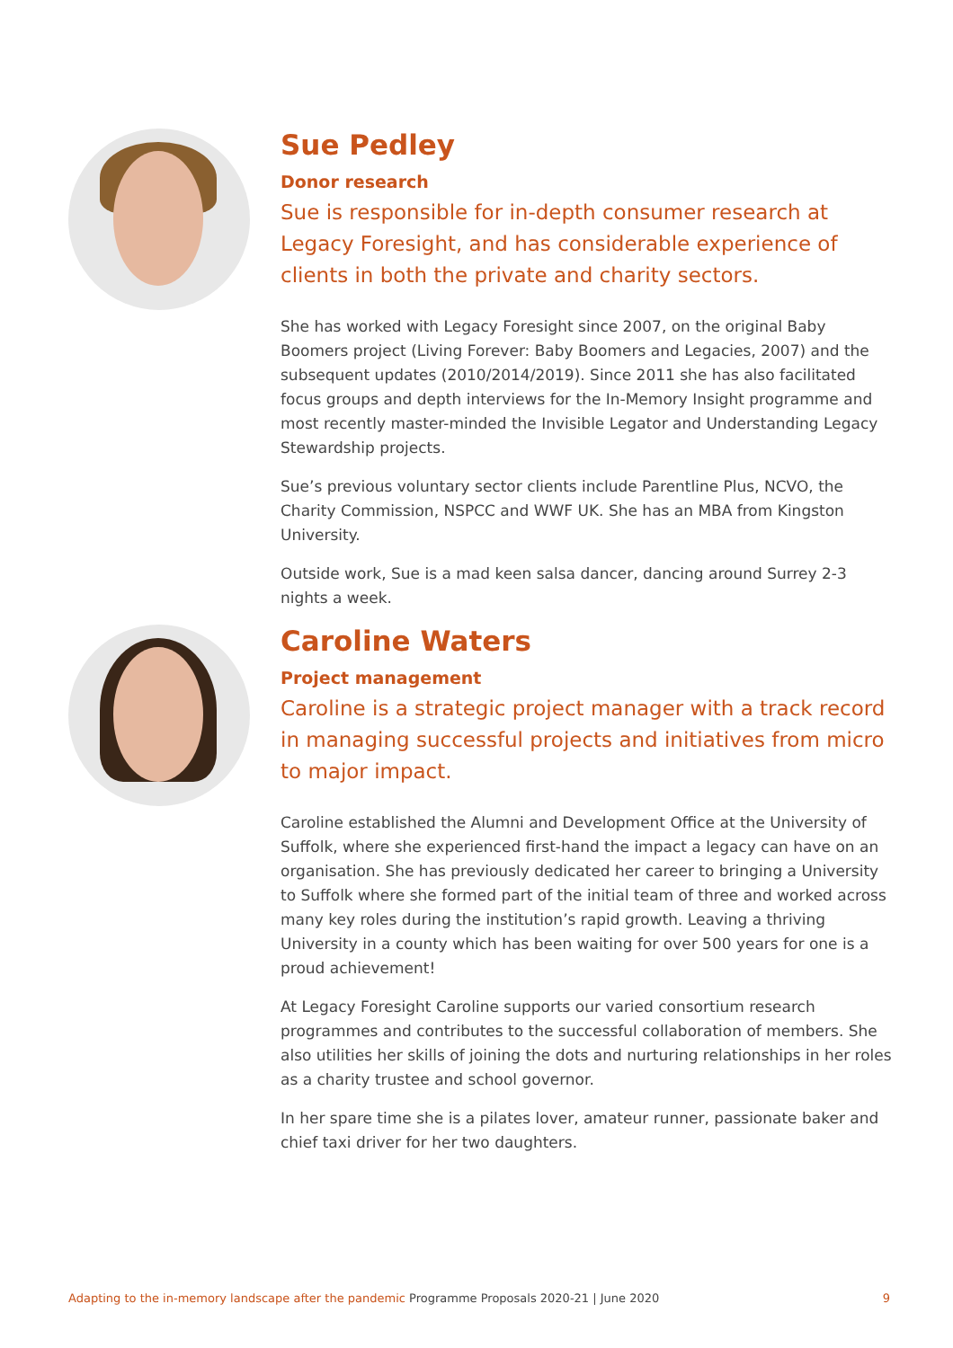Sue Pedley
Donor research
Sue is responsible for in-depth consumer research at Legacy Foresight, and has considerable experience of clients in both the private and charity sectors.
She has worked with Legacy Foresight since 2007, on the original Baby Boomers project (Living Forever: Baby Boomers and Legacies, 2007) and the subsequent updates (2010/2014/2019). Since 2011 she has also facilitated focus groups and depth interviews for the In-Memory Insight programme and most recently master-minded the Invisible Legator and Understanding Legacy Stewardship projects.
Sue’s previous voluntary sector clients include Parentline Plus, NCVO, the Charity Commission, NSPCC and WWF UK. She has an MBA from Kingston University.
Outside work, Sue is a mad keen salsa dancer, dancing around Surrey 2-3 nights a week.
Caroline Waters
Project management
Caroline is a strategic project manager with a track record in managing successful projects and initiatives from micro to major impact.
Caroline established the Alumni and Development Office at the University of Suffolk, where she experienced first-hand the impact a legacy can have on an organisation. She has previously dedicated her career to bringing a University to Suffolk where she formed part of the initial team of three and worked across many key roles during the institution’s rapid growth. Leaving a thriving University in a county which has been waiting for over 500 years for one is a proud achievement!
At Legacy Foresight Caroline supports our varied consortium research programmes and contributes to the successful collaboration of members. She also utilities her skills of joining the dots and nurturing relationships in her roles as a charity trustee and school governor.
In her spare time she is a pilates lover, amateur runner, passionate baker and chief taxi driver for her two daughters.
Adapting to the in-memory landscape after the pandemic Programme Proposals 2020-21 | June 2020 9